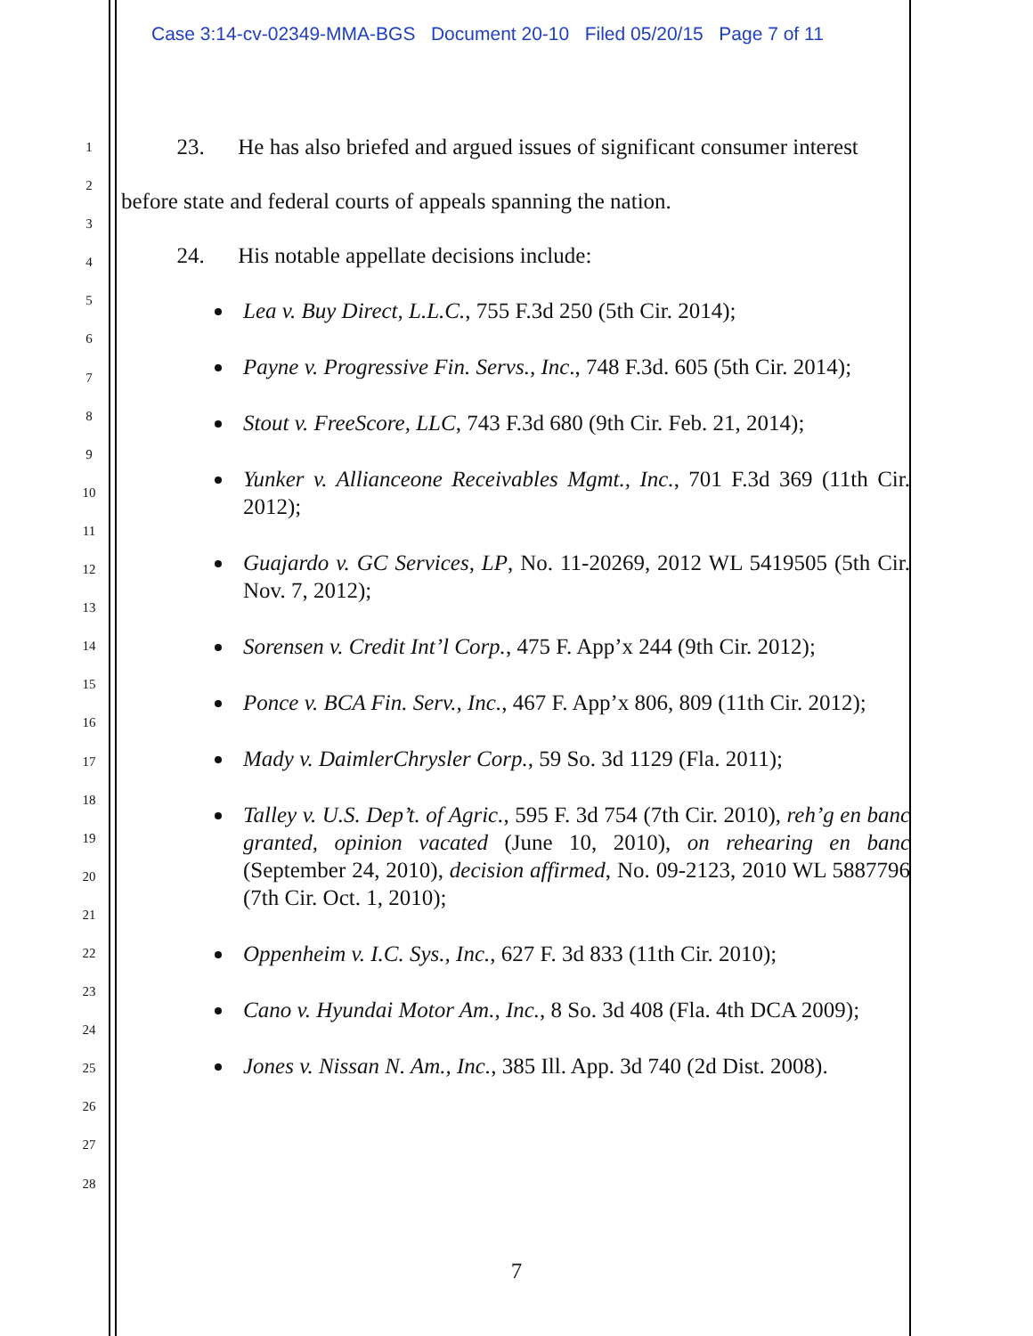Case 3:14-cv-02349-MMA-BGS Document 20-10 Filed 05/20/15 Page 7 of 11
1
2
3
4
5
6
7
8
9
10
11
12
13
14
15
16
17
18
19
20
21
22
23
24
25
26
27
28
23. He has also briefed and argued issues of significant consumer interest before state and federal courts of appeals spanning the nation.
24. His notable appellate decisions include:
Lea v. Buy Direct, L.L.C., 755 F.3d 250 (5th Cir. 2014);
Payne v. Progressive Fin. Servs., Inc., 748 F.3d. 605 (5th Cir. 2014);
Stout v. FreeScore, LLC, 743 F.3d 680 (9th Cir. Feb. 21, 2014);
Yunker v. Allianceone Receivables Mgmt., Inc., 701 F.3d 369 (11th Cir. 2012);
Guajardo v. GC Services, LP, No. 11-20269, 2012 WL 5419505 (5th Cir. Nov. 7, 2012);
Sorensen v. Credit Int’l Corp., 475 F. App’x 244 (9th Cir. 2012);
Ponce v. BCA Fin. Serv., Inc., 467 F. App’x 806, 809 (11th Cir. 2012);
Mady v. DaimlerChrysler Corp., 59 So. 3d 1129 (Fla. 2011);
Talley v. U.S. Dep’t. of Agric., 595 F. 3d 754 (7th Cir. 2010), reh’g en banc granted, opinion vacated (June 10, 2010), on rehearing en banc (September 24, 2010), decision affirmed, No. 09-2123, 2010 WL 5887796 (7th Cir. Oct. 1, 2010);
Oppenheim v. I.C. Sys., Inc., 627 F. 3d 833 (11th Cir. 2010);
Cano v. Hyundai Motor Am., Inc., 8 So. 3d 408 (Fla. 4th DCA 2009);
Jones v. Nissan N. Am., Inc., 385 Ill. App. 3d 740 (2d Dist. 2008).
7